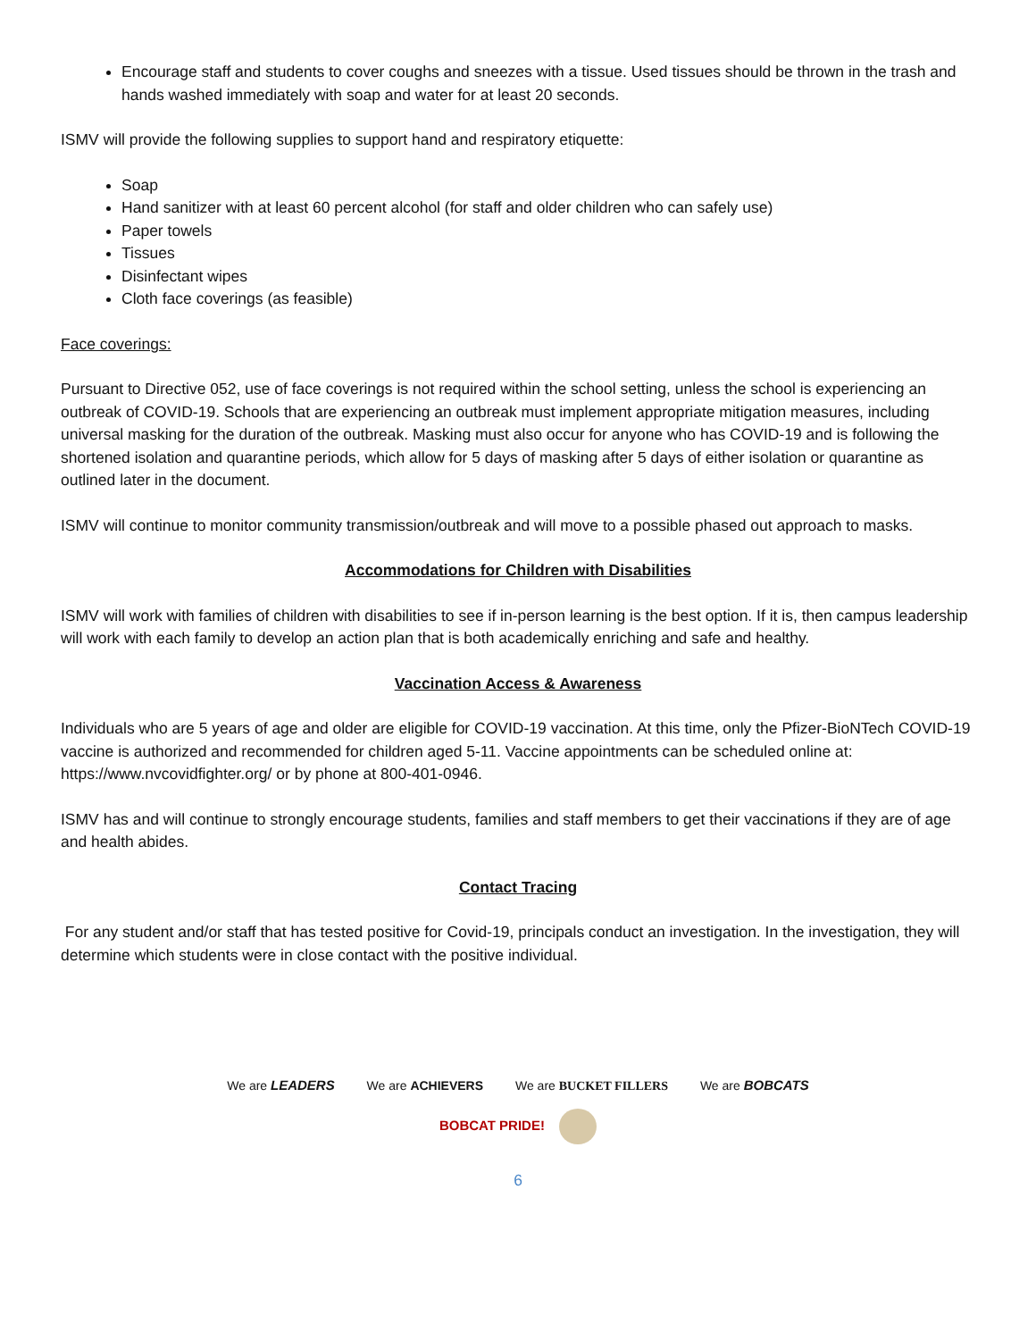Encourage staff and students to cover coughs and sneezes with a tissue. Used tissues should be thrown in the trash and hands washed immediately with soap and water for at least 20 seconds.
ISMV will provide the following supplies to support hand and respiratory etiquette:
Soap
Hand sanitizer with at least 60 percent alcohol (for staff and older children who can safely use)
Paper towels
Tissues
Disinfectant wipes
Cloth face coverings (as feasible)
Face coverings:
Pursuant to Directive 052, use of face coverings is not required within the school setting, unless the school is experiencing an outbreak of COVID-19. Schools that are experiencing an outbreak must implement appropriate mitigation measures, including universal masking for the duration of the outbreak. Masking must also occur for anyone who has COVID-19 and is following the shortened isolation and quarantine periods, which allow for 5 days of masking after 5 days of either isolation or quarantine as outlined later in the document.
ISMV will continue to monitor community transmission/outbreak and will move to a possible phased out approach to masks.
Accommodations for Children with Disabilities
ISMV will work with families of children with disabilities to see if in-person learning is the best option. If it is, then campus leadership will work with each family to develop an action plan that is both academically enriching and safe and healthy.
Vaccination Access & Awareness
Individuals who are 5 years of age and older are eligible for COVID-19 vaccination. At this time, only the Pfizer-BioNTech COVID-19 vaccine is authorized and recommended for children aged 5-11. Vaccine appointments can be scheduled online at: https://www.nvcovidfighter.org/ or by phone at 800-401-0946.
ISMV has and will continue to strongly encourage students, families and staff members to get their vaccinations if they are of age and health abides.
Contact Tracing
For any student and/or staff that has tested positive for Covid-19, principals conduct an investigation. In the investigation, they will determine which students were in close contact with the positive individual.
We are LEADERS We are ACHIEVERS We are BUCKET FILLERS We are BOBCATS
BOBCAT PRIDE!
6